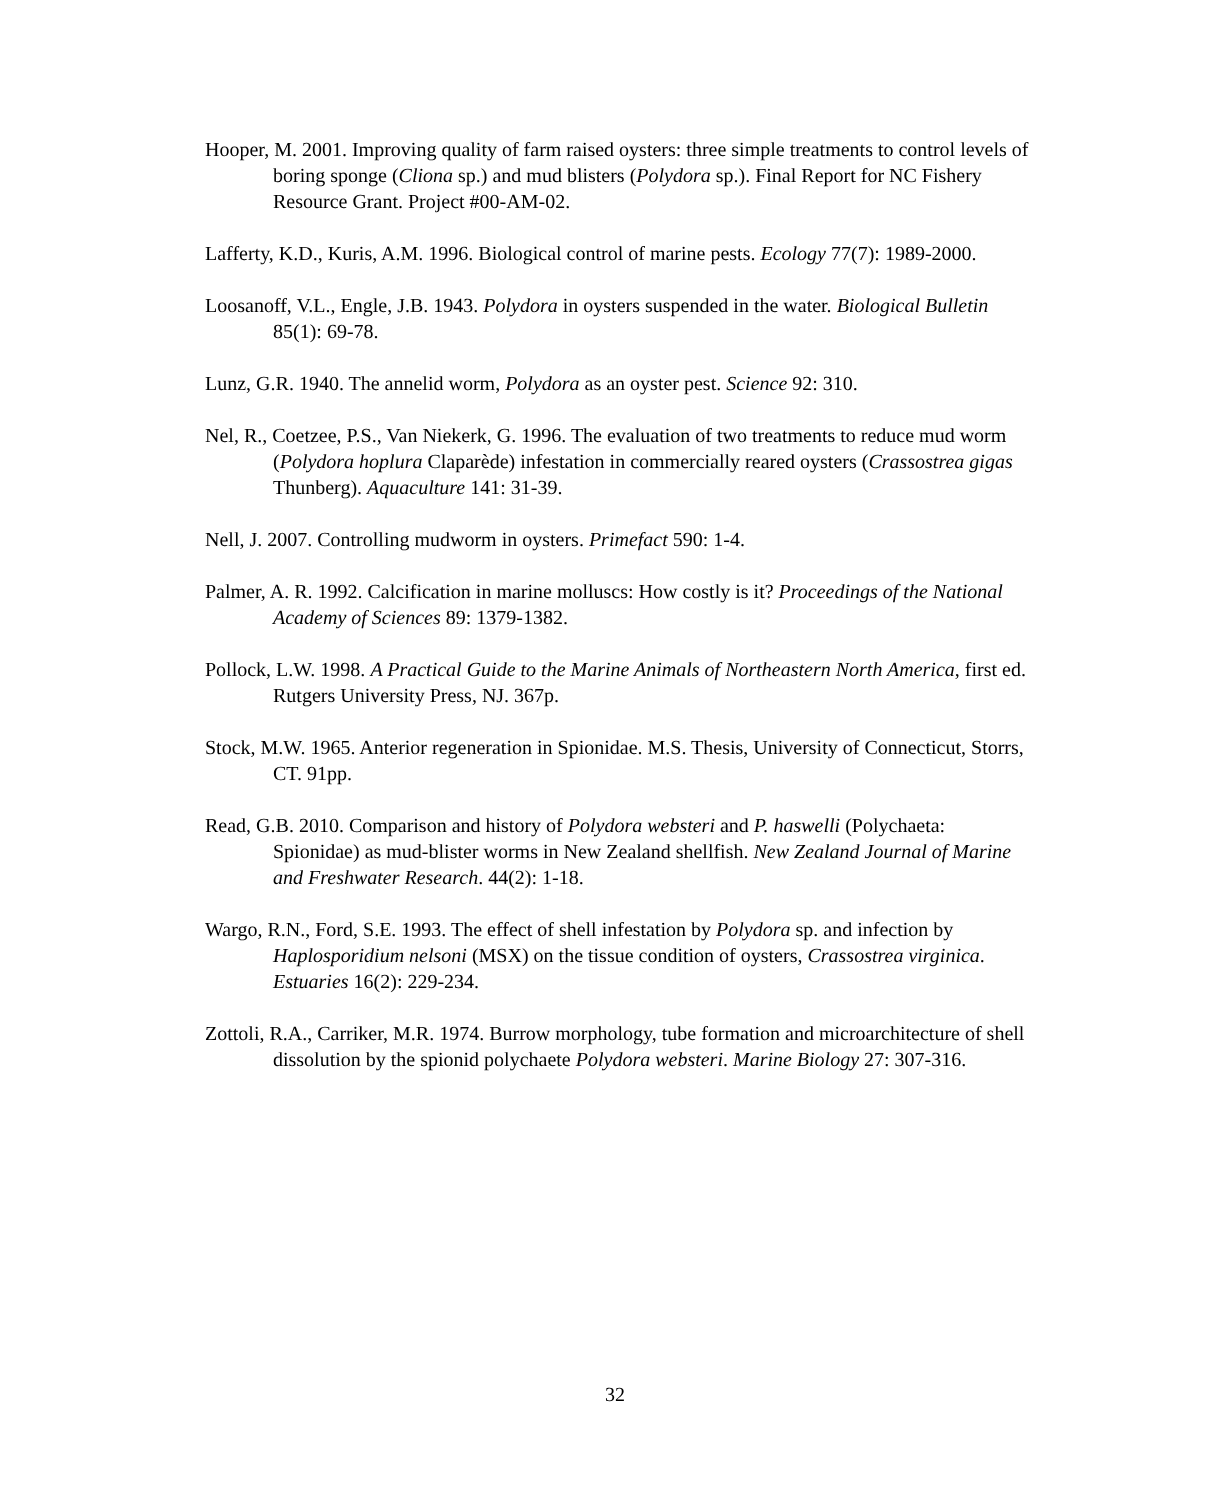Hooper, M. 2001. Improving quality of farm raised oysters: three simple treatments to control levels of boring sponge (Cliona sp.) and mud blisters (Polydora sp.). Final Report for NC Fishery Resource Grant. Project #00-AM-02.
Lafferty, K.D., Kuris, A.M. 1996. Biological control of marine pests. Ecology 77(7): 1989-2000.
Loosanoff, V.L., Engle, J.B. 1943. Polydora in oysters suspended in the water. Biological Bulletin 85(1): 69-78.
Lunz, G.R. 1940. The annelid worm, Polydora as an oyster pest. Science 92: 310.
Nel, R., Coetzee, P.S., Van Niekerk, G. 1996. The evaluation of two treatments to reduce mud worm (Polydora hoplura Claparède) infestation in commercially reared oysters (Crassostrea gigas Thunberg). Aquaculture 141: 31-39.
Nell, J. 2007. Controlling mudworm in oysters. Primefact 590: 1-4.
Palmer, A. R. 1992. Calcification in marine molluscs: How costly is it? Proceedings of the National Academy of Sciences 89: 1379-1382.
Pollock, L.W. 1998. A Practical Guide to the Marine Animals of Northeastern North America, first ed. Rutgers University Press, NJ. 367p.
Stock, M.W. 1965. Anterior regeneration in Spionidae. M.S. Thesis, University of Connecticut, Storrs, CT. 91pp.
Read, G.B. 2010. Comparison and history of Polydora websteri and P. haswelli (Polychaeta: Spionidae) as mud-blister worms in New Zealand shellfish. New Zealand Journal of Marine and Freshwater Research. 44(2): 1-18.
Wargo, R.N., Ford, S.E. 1993. The effect of shell infestation by Polydora sp. and infection by Haplosporidium nelsoni (MSX) on the tissue condition of oysters, Crassostrea virginica. Estuaries 16(2): 229-234.
Zottoli, R.A., Carriker, M.R. 1974. Burrow morphology, tube formation and microarchitecture of shell dissolution by the spionid polychaete Polydora websteri. Marine Biology 27: 307-316.
32